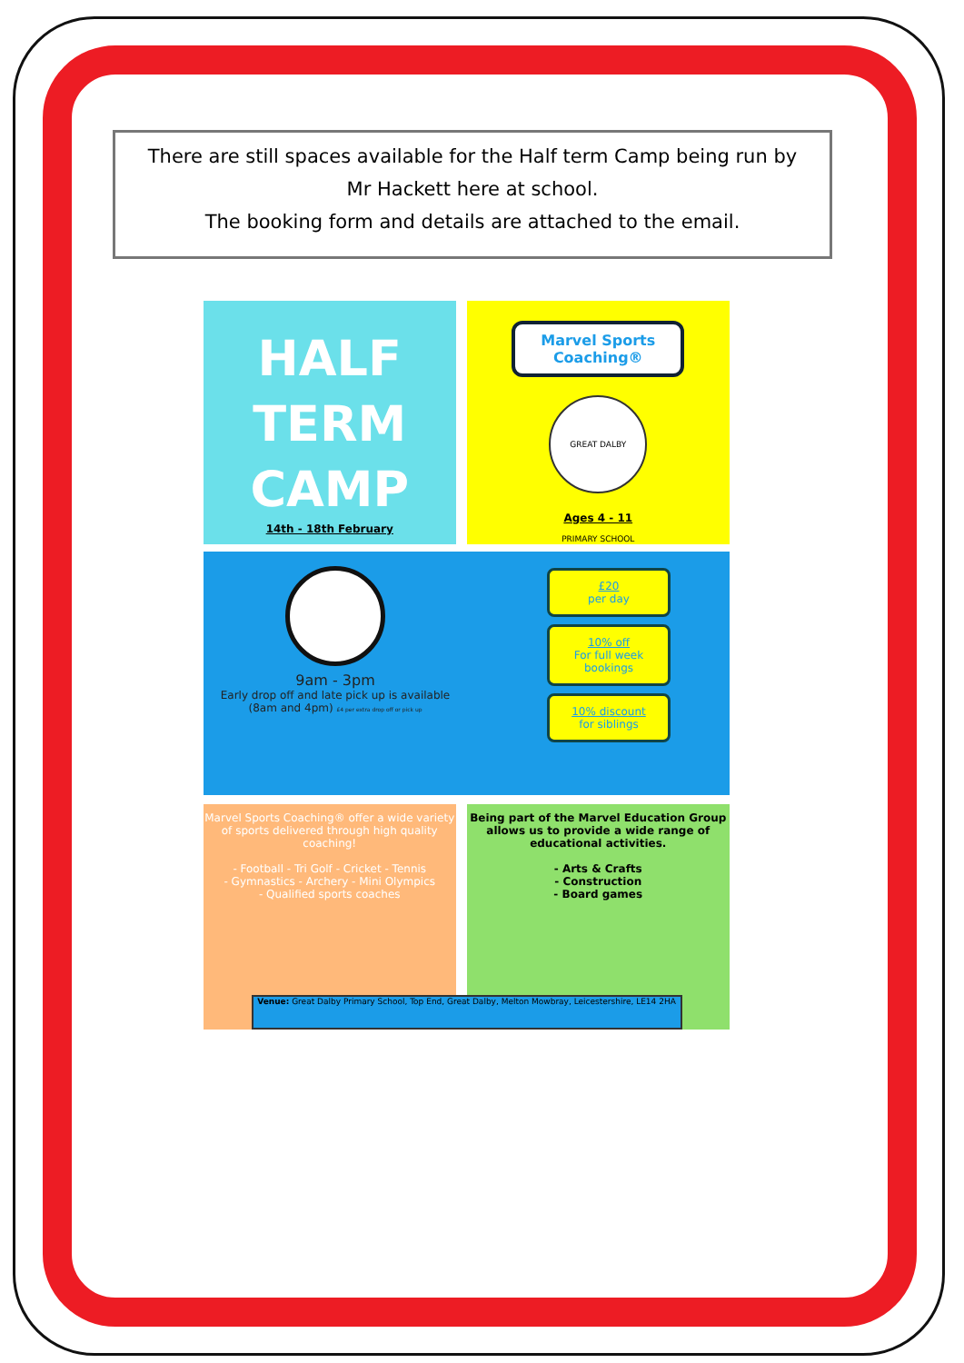There are still spaces available for the Half term Camp being run by
Mr Hackett here at school.
The booking form and details are attached to the email.
HALF
TERM
CAMP
14th - 18th February
Marvel Sports Coaching®
GREAT DALBY PRIMARY SCHOOL
Ages 4 - 11
9am - 3pm
Early drop off and late pick up is available
(8am and 4pm) £4 per extra drop off or pick up
£20
per day
10% off
For full week bookings
10% discount
for siblings
Marvel Sports Coaching® offer a wide variety of sports delivered through high quality coaching!
- Football - Tri Golf - Cricket - Tennis
- Gymnastics - Archery - Mini Olympics
- Qualified sports coaches
Being part of the Marvel Education Group allows us to provide a wide range of educational activities.
- Arts & Crafts
- Construction
- Board games
Venue: Great Dalby Primary School, Top End, Great Dalby, Melton Mowbray, Leicestershire, LE14 2HA